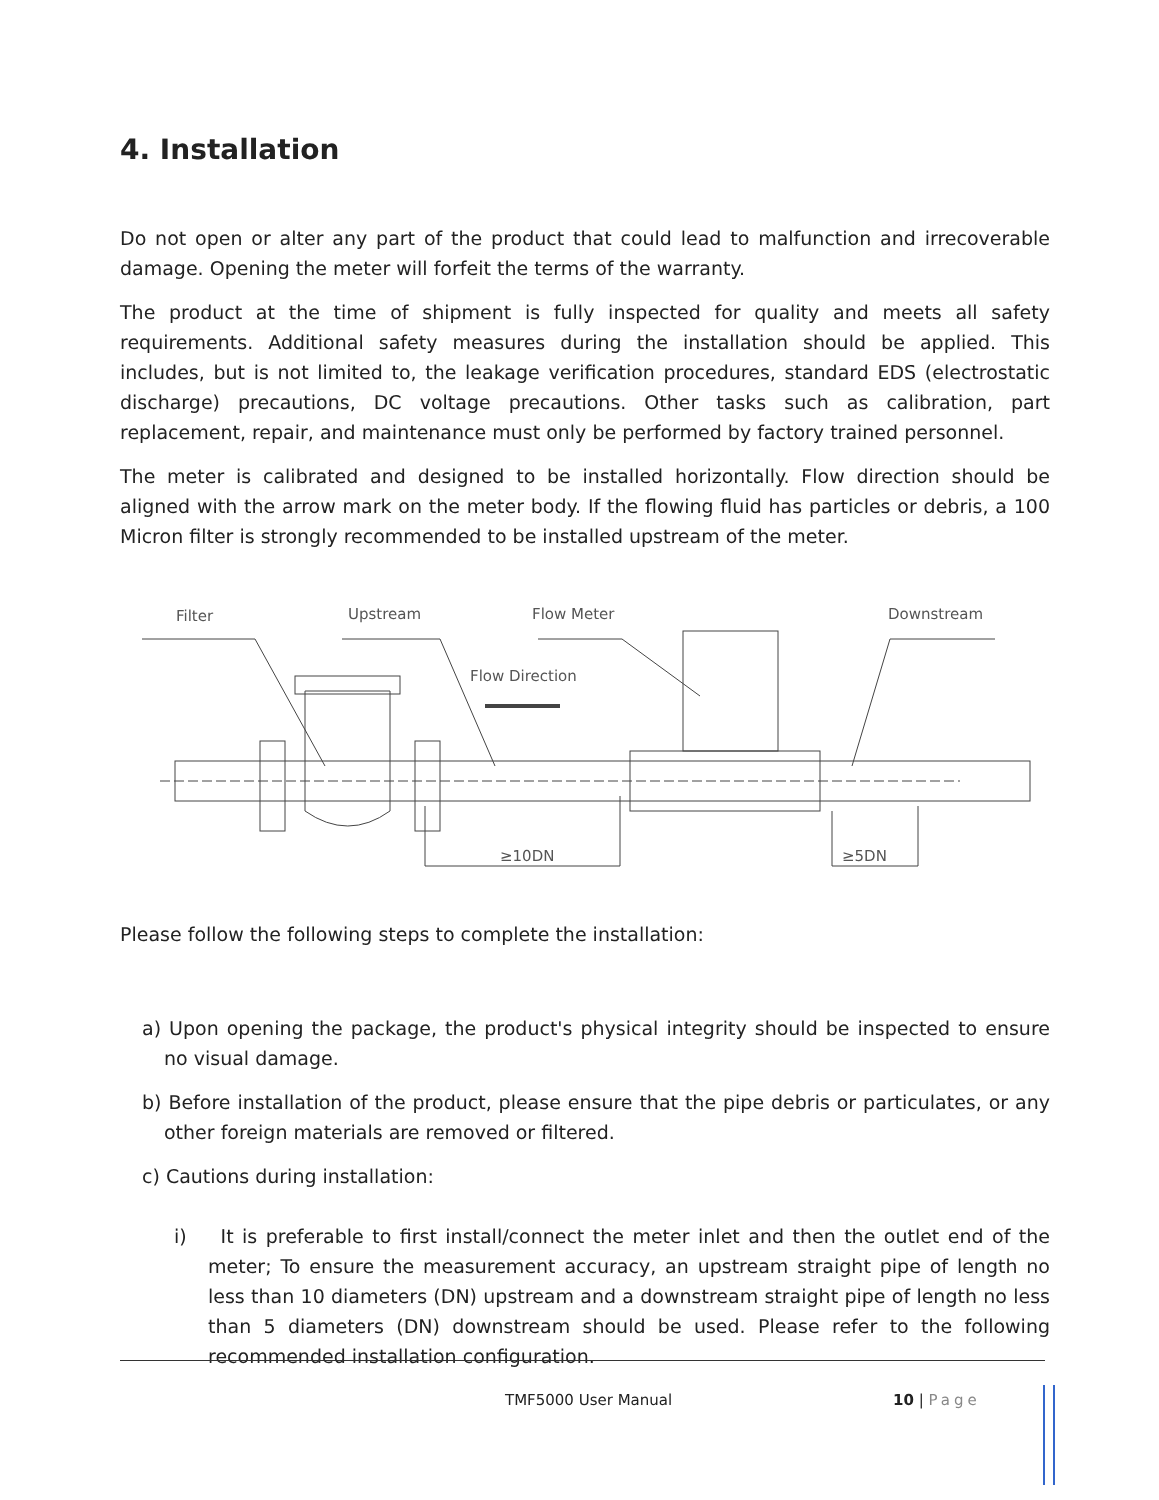4. Installation
Do not open or alter any part of the product that could lead to malfunction and irrecoverable damage. Opening the meter will forfeit the terms of the warranty.
The product at the time of shipment is fully inspected for quality and meets all safety requirements. Additional safety measures during the installation should be applied. This includes, but is not limited to, the leakage verification procedures, standard EDS (electrostatic discharge) precautions, DC voltage precautions. Other tasks such as calibration, part replacement, repair, and maintenance must only be performed by factory trained personnel.
The meter is calibrated and designed to be installed horizontally. Flow direction should be aligned with the arrow mark on the meter body. If the flowing fluid has particles or debris, a 100 Micron filter is strongly recommended to be installed upstream of the meter.
Filter
Upstream
Flow Meter
Downstream
Flow Direction
≥10DN
≥5DN
Please follow the following steps to complete the installation:
a) Upon opening the package, the product's physical integrity should be inspected to ensure no visual damage.
b) Before installation of the product, please ensure that the pipe debris or particulates, or any other foreign materials are removed or filtered.
c) Cautions during installation:
i) It is preferable to first install/connect the meter inlet and then the outlet end of the meter; To ensure the measurement accuracy, an upstream straight pipe of length no less than 10 diameters (DN) upstream and a downstream straight pipe of length no less than 5 diameters (DN) downstream should be used. Please refer to the following recommended installation configuration.
TMF5000 User Manual 10 | Page